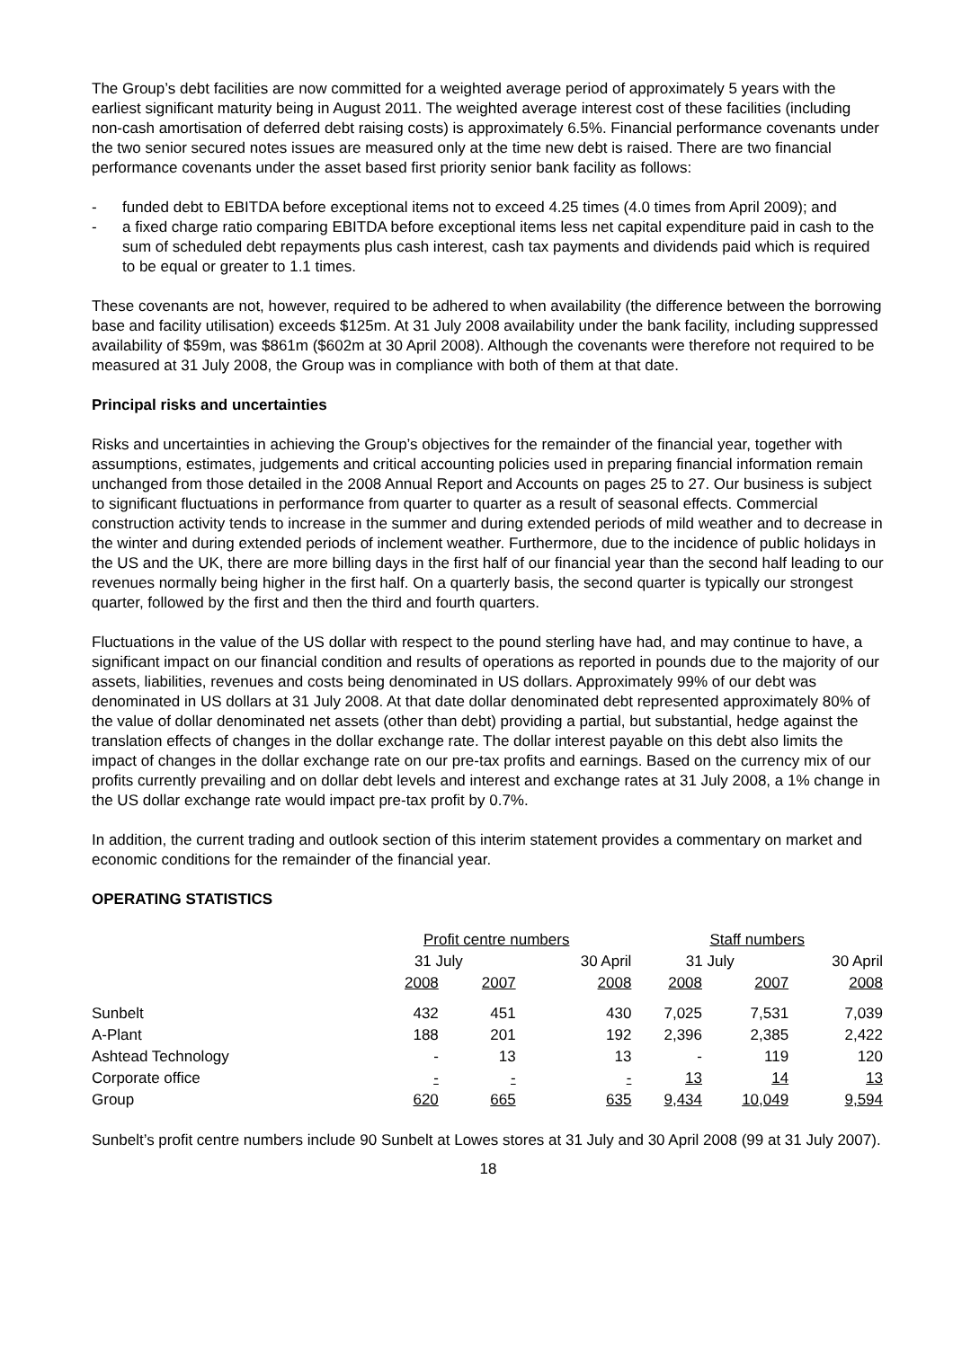The Group’s debt facilities are now committed for a weighted average period of approximately 5 years with the earliest significant maturity being in August 2011. The weighted average interest cost of these facilities (including non-cash amortisation of deferred debt raising costs) is approximately 6.5%. Financial performance covenants under the two senior secured notes issues are measured only at the time new debt is raised. There are two financial performance covenants under the asset based first priority senior bank facility as follows:
- funded debt to EBITDA before exceptional items not to exceed 4.25 times (4.0 times from April 2009); and
- a fixed charge ratio comparing EBITDA before exceptional items less net capital expenditure paid in cash to the sum of scheduled debt repayments plus cash interest, cash tax payments and dividends paid which is required to be equal or greater to 1.1 times.
These covenants are not, however, required to be adhered to when availability (the difference between the borrowing base and facility utilisation) exceeds $125m. At 31 July 2008 availability under the bank facility, including suppressed availability of $59m, was $861m ($602m at 30 April 2008). Although the covenants were therefore not required to be measured at 31 July 2008, the Group was in compliance with both of them at that date.
Principal risks and uncertainties
Risks and uncertainties in achieving the Group’s objectives for the remainder of the financial year, together with assumptions, estimates, judgements and critical accounting policies used in preparing financial information remain unchanged from those detailed in the 2008 Annual Report and Accounts on pages 25 to 27. Our business is subject to significant fluctuations in performance from quarter to quarter as a result of seasonal effects. Commercial construction activity tends to increase in the summer and during extended periods of mild weather and to decrease in the winter and during extended periods of inclement weather. Furthermore, due to the incidence of public holidays in the US and the UK, there are more billing days in the first half of our financial year than the second half leading to our revenues normally being higher in the first half. On a quarterly basis, the second quarter is typically our strongest quarter, followed by the first and then the third and fourth quarters.
Fluctuations in the value of the US dollar with respect to the pound sterling have had, and may continue to have, a significant impact on our financial condition and results of operations as reported in pounds due to the majority of our assets, liabilities, revenues and costs being denominated in US dollars. Approximately 99% of our debt was denominated in US dollars at 31 July 2008. At that date dollar denominated debt represented approximately 80% of the value of dollar denominated net assets (other than debt) providing a partial, but substantial, hedge against the translation effects of changes in the dollar exchange rate. The dollar interest payable on this debt also limits the impact of changes in the dollar exchange rate on our pre-tax profits and earnings. Based on the currency mix of our profits currently prevailing and on dollar debt levels and interest and exchange rates at 31 July 2008, a 1% change in the US dollar exchange rate would impact pre-tax profit by 0.7%.
In addition, the current trading and outlook section of this interim statement provides a commentary on market and economic conditions for the remainder of the financial year.
OPERATING STATISTICS
| | Profit centre numbers | | | Staff numbers | | |
| --- | --- | --- | --- | --- | --- | --- |
| | 31 July | | 30 April | 31 July | | 30 April |
| | 2008 | 2007 | 2008 | 2008 | 2007 | 2008 |
| Sunbelt | 432 | 451 | 430 | 7,025 | 7,531 | 7,039 |
| A-Plant | 188 | 201 | 192 | 2,396 | 2,385 | 2,422 |
| Ashtead Technology | - | 13 | 13 | - | 119 | 120 |
| Corporate office | - | - | - | 13 | 14 | 13 |
| Group | 620 | 665 | 635 | 9,434 | 10,049 | 9,594 |
Sunbelt’s profit centre numbers include 90 Sunbelt at Lowes stores at 31 July and 30 April 2008 (99 at 31 July 2007).
18